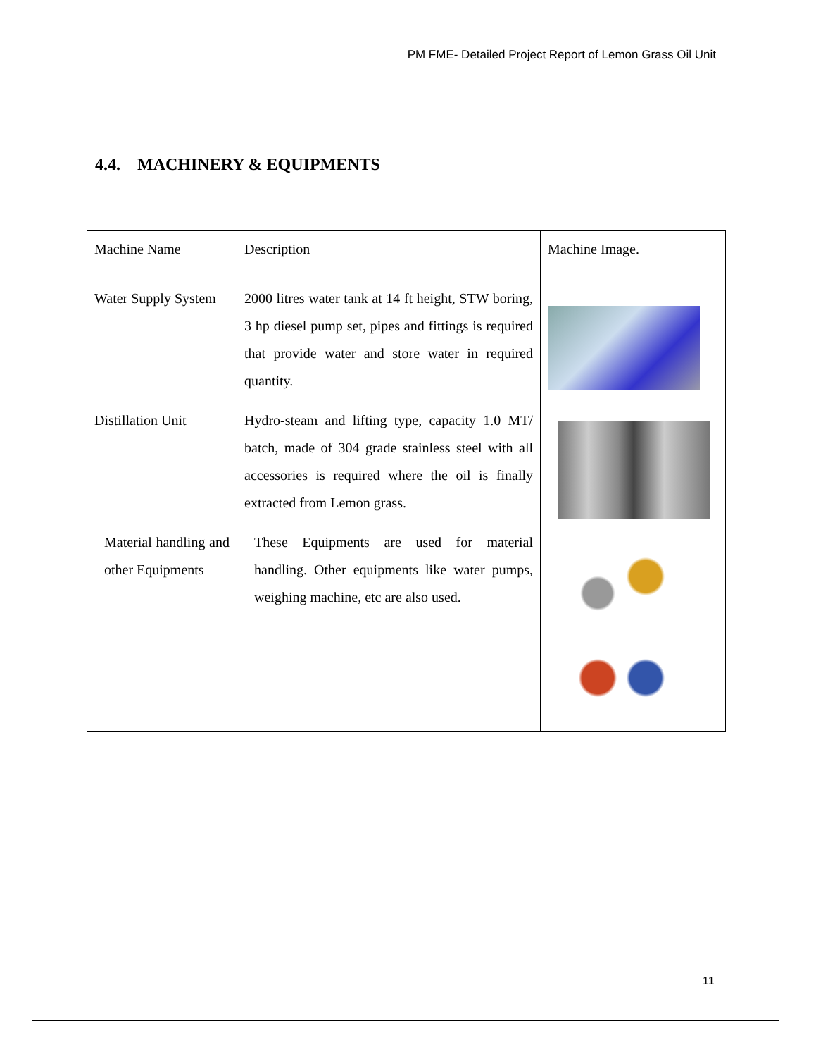PM FME- Detailed Project Report of Lemon Grass Oil Unit
4.4. MACHINERY & EQUIPMENTS
| Machine Name | Description | Machine Image. |
| Water Supply System | 2000 litres water tank at 14 ft height, STW boring, 3 hp diesel pump set, pipes and fittings is required that provide water and store water in required quantity. | |
| Distillation Unit | Hydro-steam and lifting type, capacity 1.0 MT/ batch, made of 304 grade stainless steel with all accessories is required where the oil is finally extracted from Lemon grass. | |
| Material handling and other Equipments | These Equipments are used for material handling. Other equipments like water pumps, weighing machine, etc are also used. | |
11